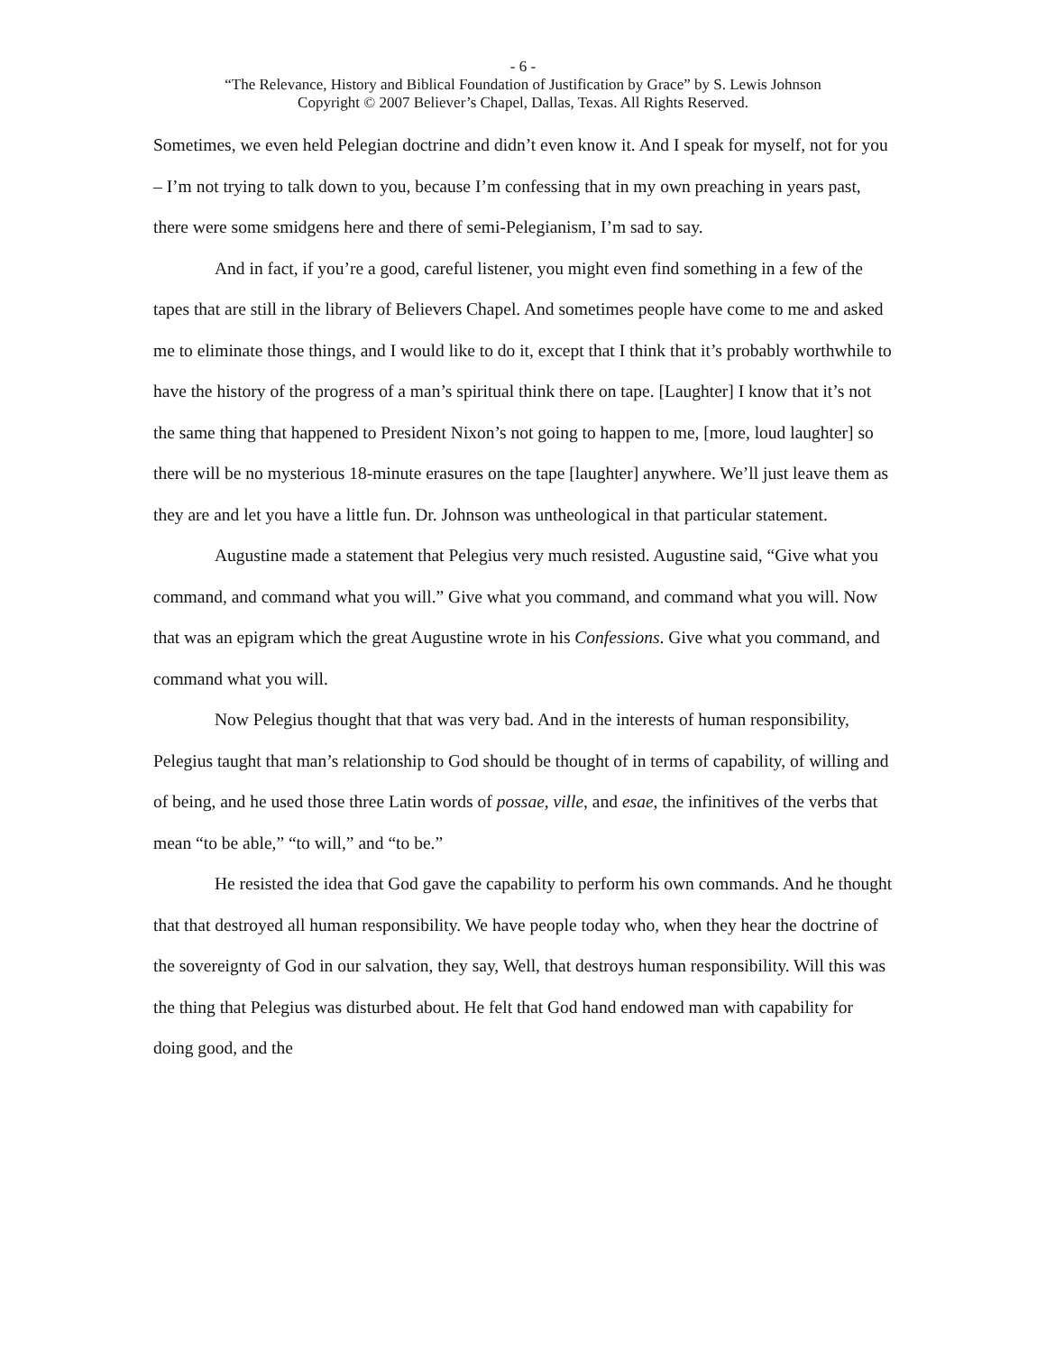- 6 -
“The Relevance, History and Biblical Foundation of Justification by Grace” by S. Lewis Johnson
Copyright © 2007 Believer’s Chapel, Dallas, Texas. All Rights Reserved.
Sometimes, we even held Pelegian doctrine and didn’t even know it. And I speak for myself, not for you – I’m not trying to talk down to you, because I’m confessing that in my own preaching in years past, there were some smidgens here and there of semi-Pelegianism, I’m sad to say.
And in fact, if you’re a good, careful listener, you might even find something in a few of the tapes that are still in the library of Believers Chapel. And sometimes people have come to me and asked me to eliminate those things, and I would like to do it, except that I think that it’s probably worthwhile to have the history of the progress of a man’s spiritual think there on tape. [Laughter] I know that it’s not the same thing that happened to President Nixon’s not going to happen to me, [more, loud laughter] so there will be no mysterious 18-minute erasures on the tape [laughter] anywhere. We’ll just leave them as they are and let you have a little fun. Dr. Johnson was untheological in that particular statement.
Augustine made a statement that Pelegius very much resisted. Augustine said, “Give what you command, and command what you will.” Give what you command, and command what you will. Now that was an epigram which the great Augustine wrote in his Confessions. Give what you command, and command what you will.
Now Pelegius thought that that was very bad. And in the interests of human responsibility, Pelegius taught that man’s relationship to God should be thought of in terms of capability, of willing and of being, and he used those three Latin words of possae, ville, and esae, the infinitives of the verbs that mean “to be able,” “to will,” and “to be.”
He resisted the idea that God gave the capability to perform his own commands. And he thought that that destroyed all human responsibility. We have people today who, when they hear the doctrine of the sovereignty of God in our salvation, they say, Well, that destroys human responsibility. Will this was the thing that Pelegius was disturbed about. He felt that God hand endowed man with capability for doing good, and the